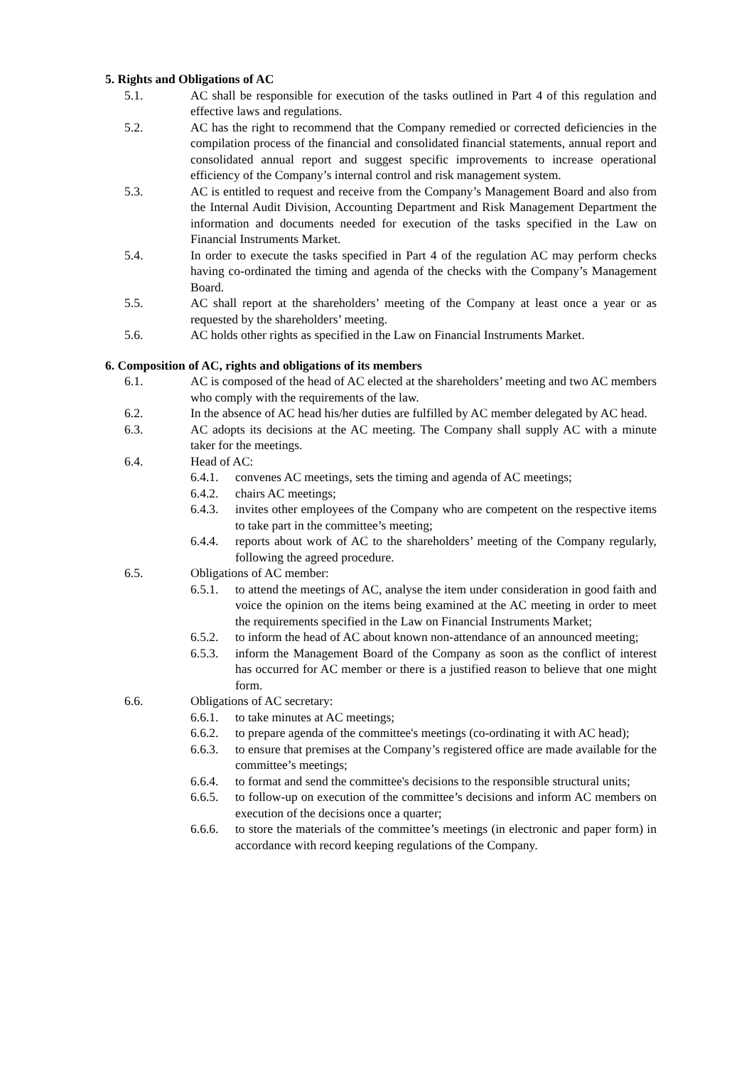5. Rights and Obligations of AC
5.1. AC shall be responsible for execution of the tasks outlined in Part 4 of this regulation and effective laws and regulations.
5.2. AC has the right to recommend that the Company remedied or corrected deficiencies in the compilation process of the financial and consolidated financial statements, annual report and consolidated annual report and suggest specific improvements to increase operational efficiency of the Company’s internal control and risk management system.
5.3. AC is entitled to request and receive from the Company’s Management Board and also from the Internal Audit Division, Accounting Department and Risk Management Department the information and documents needed for execution of the tasks specified in the Law on Financial Instruments Market.
5.4. In order to execute the tasks specified in Part 4 of the regulation AC may perform checks having co-ordinated the timing and agenda of the checks with the Company’s Management Board.
5.5. AC shall report at the shareholders’ meeting of the Company at least once a year or as requested by the shareholders’ meeting.
5.6. AC holds other rights as specified in the Law on Financial Instruments Market.
6. Composition of AC, rights and obligations of its members
6.1. AC is composed of the head of AC elected at the shareholders’ meeting and two AC members who comply with the requirements of the law.
6.2. In the absence of AC head his/her duties are fulfilled by AC member delegated by AC head.
6.3. AC adopts its decisions at the AC meeting. The Company shall supply AC with a minute taker for the meetings.
6.4. Head of AC:
6.4.1. convenes AC meetings, sets the timing and agenda of AC meetings;
6.4.2. chairs AC meetings;
6.4.3. invites other employees of the Company who are competent on the respective items to take part in the committee’s meeting;
6.4.4. reports about work of AC to the shareholders’ meeting of the Company regularly, following the agreed procedure.
6.5. Obligations of AC member:
6.5.1. to attend the meetings of AC, analyse the item under consideration in good faith and voice the opinion on the items being examined at the AC meeting in order to meet the requirements specified in the Law on Financial Instruments Market;
6.5.2. to inform the head of AC about known non-attendance of an announced meeting;
6.5.3. inform the Management Board of the Company as soon as the conflict of interest has occurred for AC member or there is a justified reason to believe that one might form.
6.6. Obligations of AC secretary:
6.6.1. to take minutes at AC meetings;
6.6.2. to prepare agenda of the committee's meetings (co-ordinating it with AC head);
6.6.3. to ensure that premises at the Company’s registered office are made available for the committee’s meetings;
6.6.4. to format and send the committee's decisions to the responsible structural units;
6.6.5. to follow-up on execution of the committee’s decisions and inform AC members on execution of the decisions once a quarter;
6.6.6. to store the materials of the committee’s meetings (in electronic and paper form) in accordance with record keeping regulations of the Company.